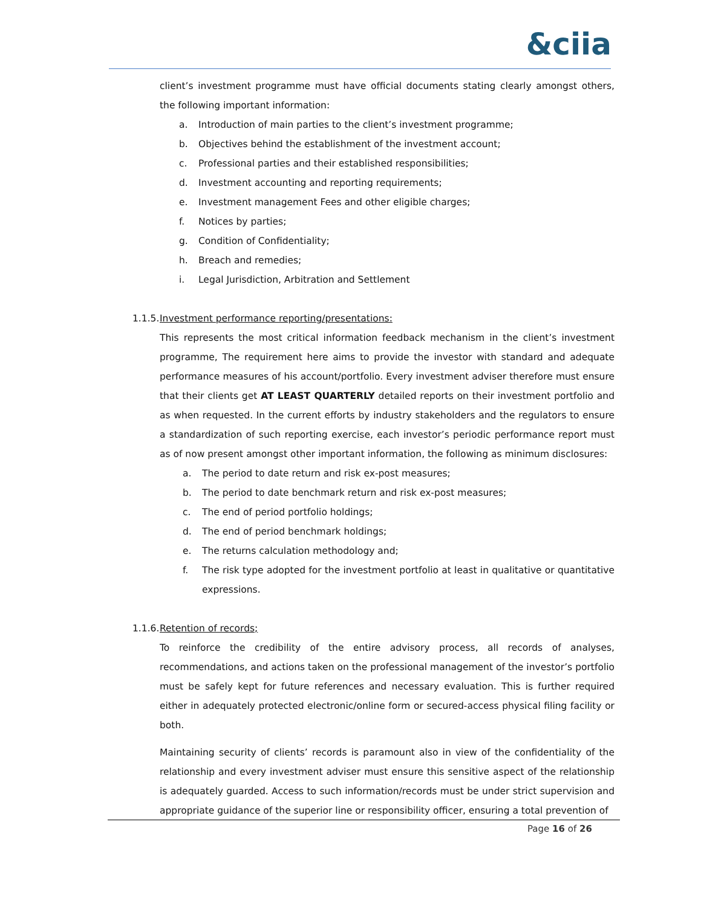& ciia
client’s investment programme must have official documents stating clearly amongst others, the following important information:
a. Introduction of main parties to the client’s investment programme;
b. Objectives behind the establishment of the investment account;
c. Professional parties and their established responsibilities;
d. Investment accounting and reporting requirements;
e. Investment management Fees and other eligible charges;
f. Notices by parties;
g. Condition of Confidentiality;
h. Breach and remedies;
i. Legal Jurisdiction, Arbitration and Settlement
1.1.5. Investment performance reporting/presentations:
This represents the most critical information feedback mechanism in the client’s investment programme, The requirement here aims to provide the investor with standard and adequate performance measures of his account/portfolio. Every investment adviser therefore must ensure that their clients get AT LEAST QUARTERLY detailed reports on their investment portfolio and as when requested. In the current efforts by industry stakeholders and the regulators to ensure a standardization of such reporting exercise, each investor’s periodic performance report must as of now present amongst other important information, the following as minimum disclosures:
a. The period to date return and risk ex-post measures;
b. The period to date benchmark return and risk ex-post measures;
c. The end of period portfolio holdings;
d. The end of period benchmark holdings;
e. The returns calculation methodology and;
f. The risk type adopted for the investment portfolio at least in qualitative or quantitative expressions.
1.1.6. Retention of records;
To reinforce the credibility of the entire advisory process, all records of analyses, recommendations, and actions taken on the professional management of the investor’s portfolio must be safely kept for future references and necessary evaluation. This is further required either in adequately protected electronic/online form or secured-access physical filing facility or both.
Maintaining security of clients’ records is paramount also in view of the confidentiality of the relationship and every investment adviser must ensure this sensitive aspect of the relationship is adequately guarded. Access to such information/records must be under strict supervision and appropriate guidance of the superior line or responsibility officer, ensuring a total prevention of
Page 16 of 26